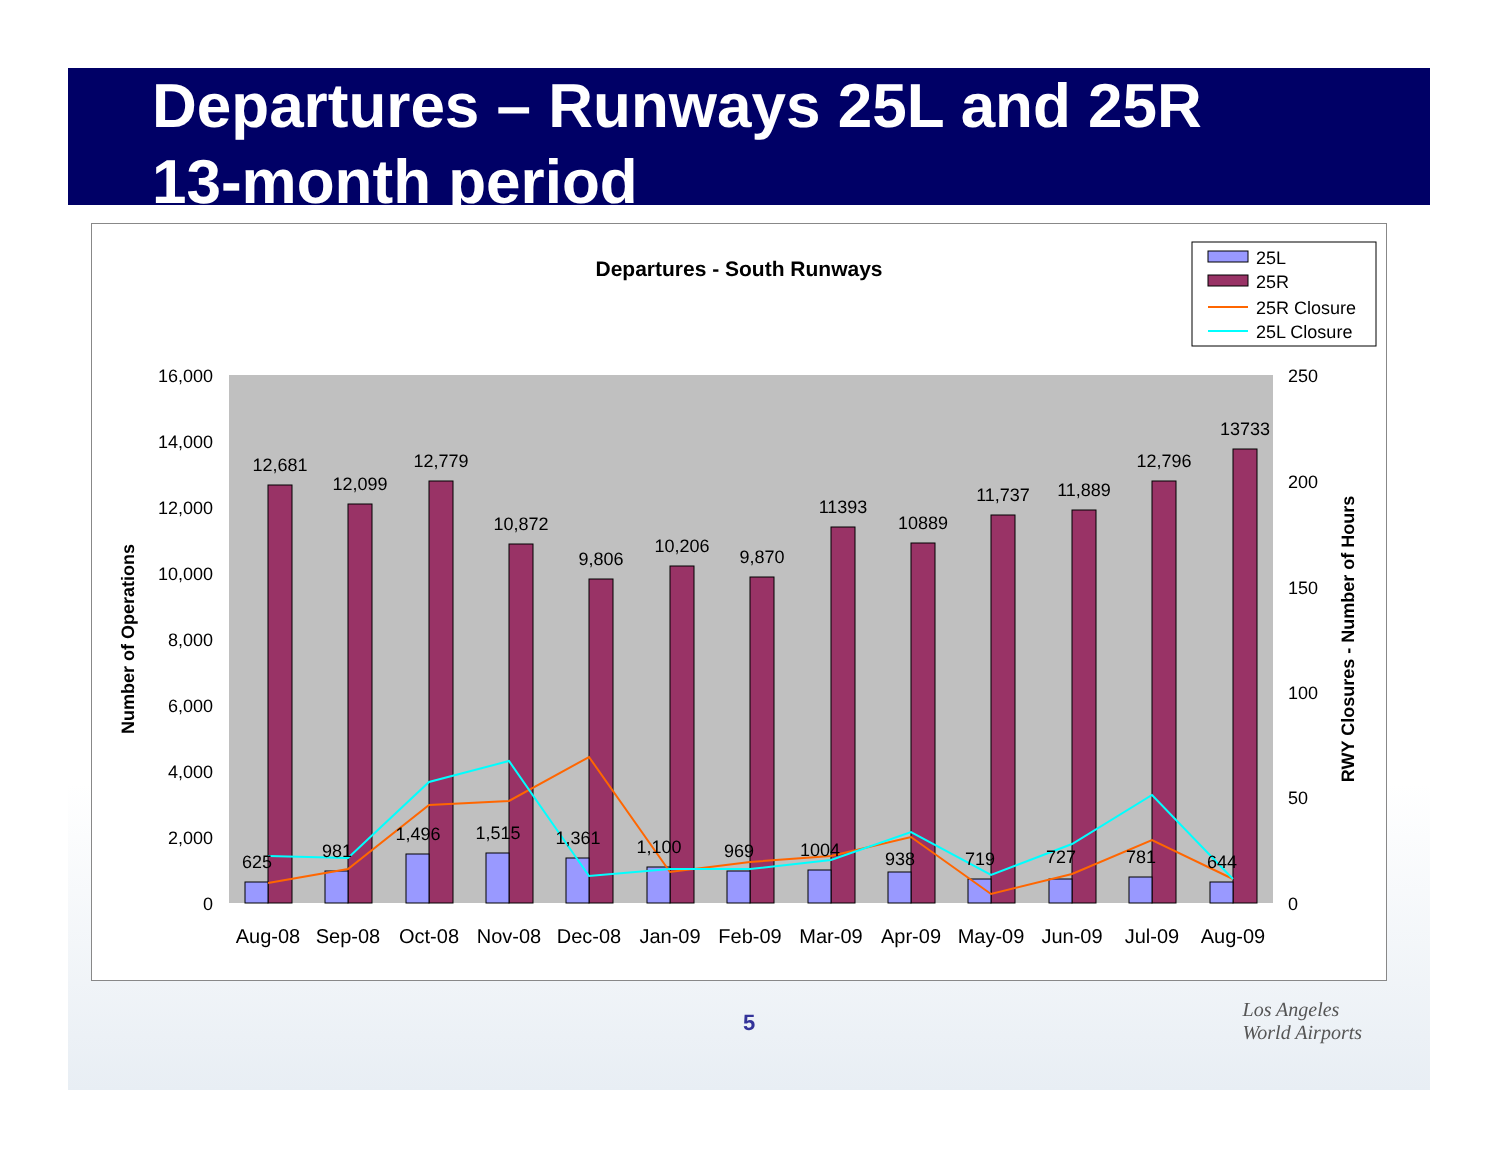Departures – Runways 25L and 25R
13-month period
Departures - South Runways
25L
25R
25R Closure
25L Closure
16,000
14,000
12,000
10,000
8,000
6,000
4,000
2,000
0
250
200
150
100
50
0
Number of Operations
RWY Closures - Number of Hours
12,681
12,099
12,779
10,872
9,806
10,206
9,870
11393
10889
11,737
11,889
12,796
13733
625
981
1,496
1,515
1,361
1,100
969
1004
938
719
727
781
644
Aug-08
Sep-08
Oct-08
Nov-08
Dec-08
Jan-09
Feb-09
Mar-09
Apr-09
May-09
Jun-09
Jul-09
Aug-09
5
Los Angeles
World Airports